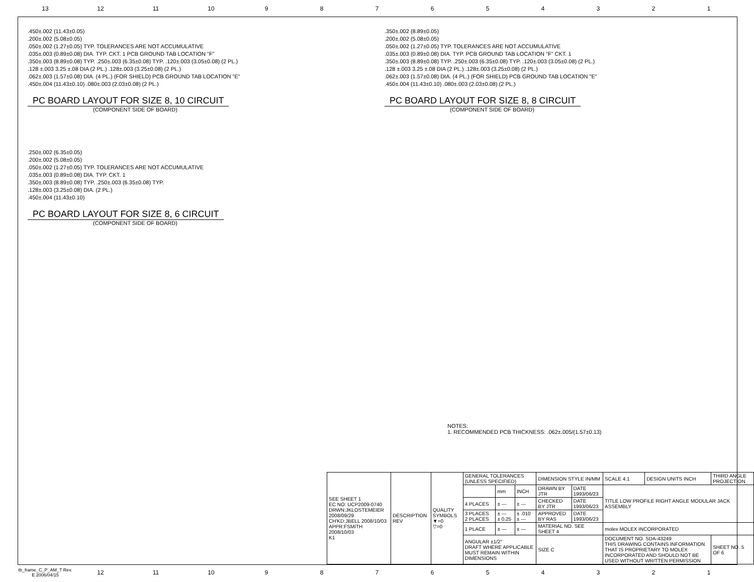13 12 11 10 987654321
.450±.002 (11.43±0.05)
.200±.002 (5.08±0.05)
.050±.002 (1.27±0.05) TYP. TOLERANCES ARE NOT ACCUMULATIVE
.035±.003 (0.89±0.08) DIA. TYP. CKT. 1 PCB GROUND TAB LOCATION "F"
.350±.003 (8.89±0.08) TYP. .250±.003 (6.35±0.08) TYP. .120±.003 (3.05±0.08) (2 PL.)
.128 ±.003 3.25 ±.08 DIA (2 PL.) .128±.003 (3.25±0.08) (2 PL.)
.062±.003 (1.57±0.08) DIA. (4 PL.) (FOR SHIELD) PCB GROUND TAB LOCATION "E"
.450±.004 (11.43±0.10) .080±.003 (2.03±0.08) (2 PL.)
PC BOARD LAYOUT FOR SIZE 8, 10 CIRCUIT
(COMPONENT SIDE OF BOARD)
.250±.002 (6.35±0.05)
.200±.002 (5.08±0.05)
.050±.002 (1.27±0.05) TYP. TOLERANCES ARE NOT ACCUMULATIVE
.035±.003 (0.89±0.08) DIA. TYP. CKT. 1
.350±.003 (8.89±0.08) TYP. .250±.003 (6.35±0.08) TYP.
.128±.003 (3.25±0.08) DIA. (2 PL.)
.450±.004 (11.43±0.10)
PC BOARD LAYOUT FOR SIZE 8, 6 CIRCUIT
(COMPONENT SIDE OF BOARD)
.350±.002 (8.89±0.05)
.200±.002 (5.08±0.05)
.050±.002 (1.27±0.05) TYP. TOLERANCES ARE NOT ACCUMULATIVE
.035±.003 (0.89±0.08) DIA. TYP. PCB GROUND TAB LOCATION "F" CKT. 1
.350±.003 (8.89±0.08) TYP. .250±.003 (6.35±0.08) TYP. .120±.003 (3.05±0.08) (2 PL.)
.128 ±.003 3.25 ±.08 DIA (2 PL.) .128±.003 (3.25±0.08) (2 PL.)
.062±.003 (1.57±0.08) DIA. (4 PL.) (FOR SHIELD) PCB GROUND TAB LOCATION "E"
.450±.004 (11.43±0.10) .080±.003 (2.03±0.08) (2 PL.)
PC BOARD LAYOUT FOR SIZE 8, 8 CIRCUIT
(COMPONENT SIDE OF BOARD)
NOTES:
1. RECOMMENDED PCB THICKNESS: .062±.005/(1.57±0.13)
| SEE SHEET 1 EC NO: UCP2009-0740 DRWN:JKLOSTEMEIER 2008/09/29 CH'KD:JBELL 2008/10/03 APPR:FSMITH 2008/10/03 K1 | DESCRIPTION REV | QUALITY SYMBOLS ▼=0 ▽=0 | GENERAL TOLERANCES (UNLESS SPECIFIED) | | | DIMENSION STYLE IN/MM | | SCALE 4:1 | DESIGN UNITS INCH | THIRD ANGLE PROJECTION | |
| | | | | mm | INCH | DRAWN BY JTR | DATE 1993/06/23 | TITLE LOW PROFILE RIGHT ANGLE MODULAR JACK ASSEMBLY | | | |
| | | | 4 PLACES | ± --- | ± --- | CHECKED BY JTR | DATE 1993/06/23 | | | | |
| | | | 3 PLACES 2 PLACES | ± --- ± 0.25 | ± .010 ± --- | APPROVED BY RAS | DATE 1993/06/23 | | | | |
| | | | 1 PLACE | ± --- | ± --- | MATERIAL NO. SEE SHEET 4 | | molex MOLEX INCORPORATED | | | |
| | | | ANGULAR ±1/2° DRAFT WHERE APPLICABLE MUST REMAIN WITHIN DIMENSIONS | | | SIZE C | | DOCUMENT NO. SDA-43249 THIS DRAWING CONTAINS INFORMATION THAT IS PROPRIETARY TO MOLEX INCORPORATED AND SHOULD NOT BE USED WITHOUT WRITTEN PERMISSION | | | SHEET NO. 5 OF 6 |
tb_frame_C_P_AM_T Rev. E 2006/04/15 12 11 10 987654321